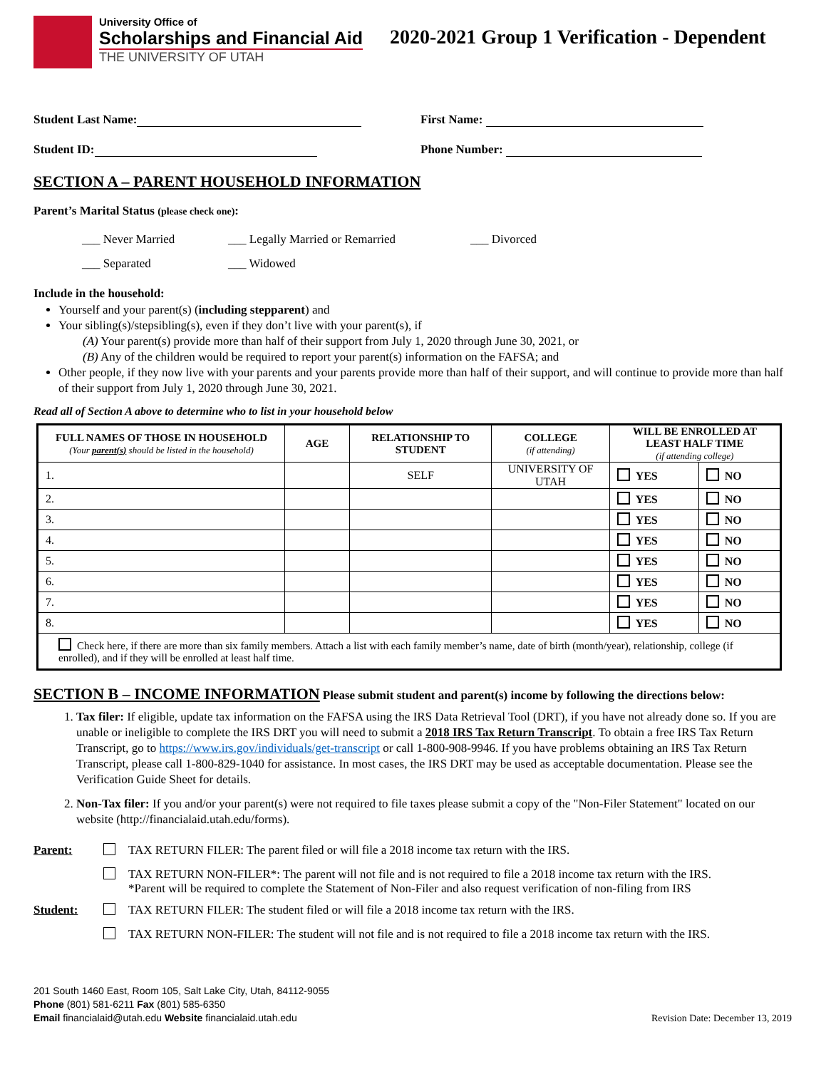University Office of
Scholarships and Financial Aid
THE UNIVERSITY OF UTAH
2020-2021 Group 1 Verification - Dependent
Student Last Name: First Name:
Student ID: Phone Number:
SECTION A – PARENT HOUSEHOLD INFORMATION
Parent’s Marital Status (please check one):
___ Never Married ___ Legally Married or Remarried ___ Divorced ___ Separated ___ Widowed
Include in the household:
Yourself and your parent(s) (including stepparent) and
Your sibling(s)/stepsibling(s), even if they don’t live with your parent(s), if
(A) Your parent(s) provide more than half of their support from July 1, 2020 through June 30, 2021, or
(B) Any of the children would be required to report your parent(s) information on the FAFSA; and
Other people, if they now live with your parents and your parents provide more than half of their support, and will continue to provide more than half of their support from July 1, 2020 through June 30, 2021.
Read all of Section A above to determine who to list in your household below
| FULL NAMES OF THOSE IN HOUSEHOLD (Your parent(s) should be listed in the household) | AGE | RELATIONSHIP TO STUDENT | COLLEGE (if attending) | WILL BE ENROLLED AT LEAST HALF TIME (if attending college) | |
| --- | --- | --- | --- | --- | --- |
| 1. | | SELF | UNIVERSITY OF UTAH | YES | NO |
| 2. | | | | YES | NO |
| 3. | | | | YES | NO |
| 4. | | | | YES | NO |
| 5. | | | | YES | NO |
| 6. | | | | YES | NO |
| 7. | | | | YES | NO |
| 8. | | | | YES | NO |
| Check here, if there are more than six family members. Attach a list with each family member’s name, date of birth (month/year), relationship, college (if enrolled), and if they will be enrolled at least half time. | | | | | |
SECTION B – INCOME INFORMATION
Please submit student and parent(s) income by following the directions below:
1. Tax filer: If eligible, update tax information on the FAFSA using the IRS Data Retrieval Tool (DRT), if you have not already done so. If you are unable or ineligible to complete the IRS DRT you will need to submit a 2018 IRS Tax Return Transcript. To obtain a free IRS Tax Return Transcript, go to https://www.irs.gov/individuals/get-transcript or call 1-800-908-9946. If you have problems obtaining an IRS Tax Return Transcript, please call 1-800-829-1040 for assistance. In most cases, the IRS DRT may be used as acceptable documentation. Please see the Verification Guide Sheet for details.
2. Non-Tax filer: If you and/or your parent(s) were not required to file taxes please submit a copy of the "Non-Filer Statement" located on our website (http://financialaid.utah.edu/forms).
Parent: TAX RETURN FILER: The parent filed or will file a 2018 income tax return with the IRS.
TAX RETURN NON-FILER*: The parent will not file and is not required to file a 2018 income tax return with the IRS.
*Parent will be required to complete the Statement of Non-Filer and also request verification of non-filing from IRS
Student: TAX RETURN FILER: The student filed or will file a 2018 income tax return with the IRS.
TAX RETURN NON-FILER: The student will not file and is not required to file a 2018 income tax return with the IRS.
201 South 1460 East, Room 105, Salt Lake City, Utah, 84112-9055
Phone (801) 581-6211 Fax (801) 585-6350
Email financialaid@utah.edu Website financialaid.utah.edu
Revision Date: December 13, 2019